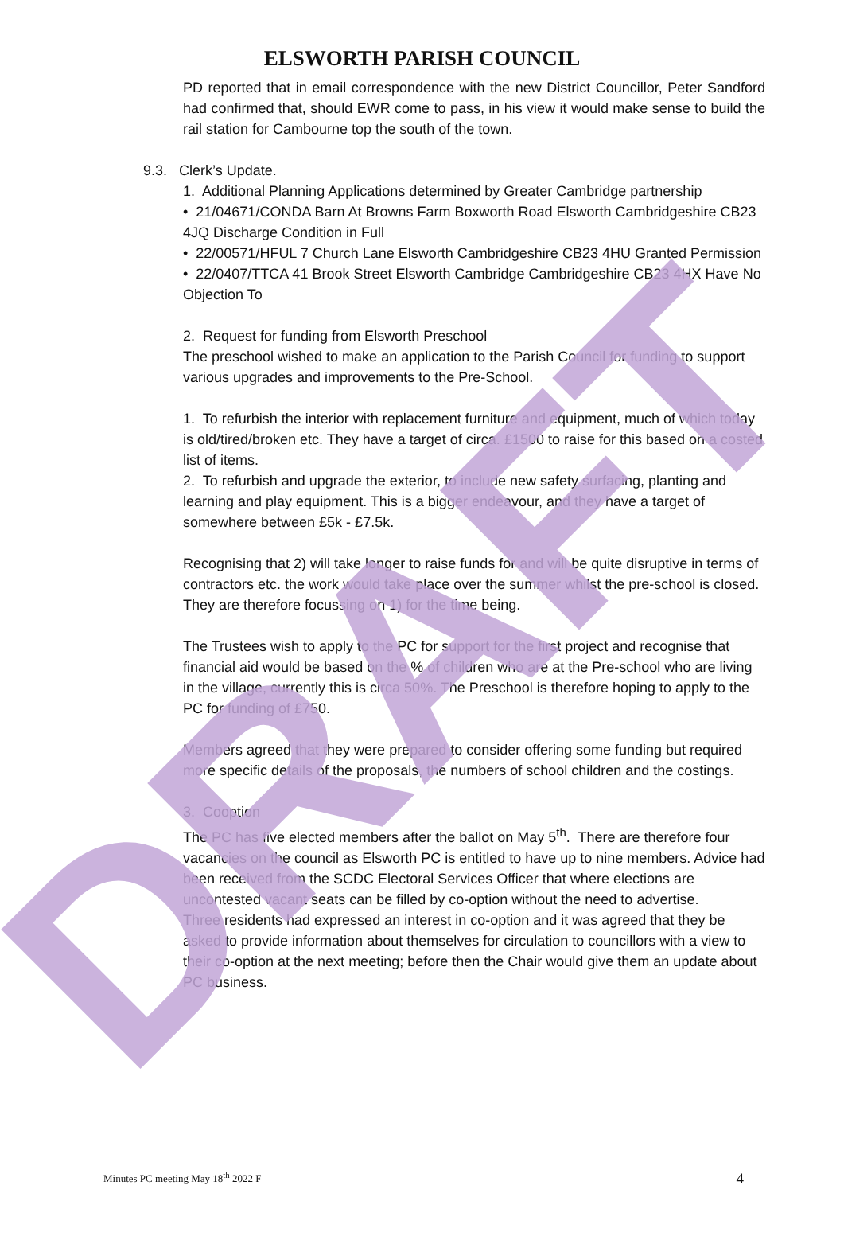DRAFT
ELSWORTH PARISH COUNCIL
PD reported that in email correspondence with the new District Councillor, Peter Sandford had confirmed that, should EWR come to pass, in his view it would make sense to build the rail station for Cambourne top the south of the town.
9.3. Clerk’s Update.
1. Additional Planning Applications determined by Greater Cambridge partnership
• 21/04671/CONDA Barn At Browns Farm Boxworth Road Elsworth Cambridgeshire CB23 4JQ Discharge Condition in Full
• 22/00571/HFUL 7 Church Lane Elsworth Cambridgeshire CB23 4HU Granted Permission
• 22/0407/TTCA 41 Brook Street Elsworth Cambridge Cambridgeshire CB23 4HX Have No Objection To
2. Request for funding from Elsworth Preschool
The preschool wished to make an application to the Parish Council for funding to support various upgrades and improvements to the Pre-School.
1. To refurbish the interior with replacement furniture and equipment, much of which today is old/tired/broken etc. They have a target of circa. £1500 to raise for this based on a costed list of items.
2. To refurbish and upgrade the exterior, to include new safety surfacing, planting and learning and play equipment. This is a bigger endeavour, and they have a target of somewhere between £5k - £7.5k.
Recognising that 2) will take longer to raise funds for and will be quite disruptive in terms of contractors etc. the work would take place over the summer whilst the pre-school is closed. They are therefore focussing on 1) for the time being.
The Trustees wish to apply to the PC for support for the first project and recognise that financial aid would be based on the % of children who are at the Pre-school who are living in the village, currently this is circa 50%. The Preschool is therefore hoping to apply to the PC for funding of £750.
Members agreed that they were prepared to consider offering some funding but required more specific details of the proposals, the numbers of school children and the costings.
3. Cooption
The PC has five elected members after the ballot on May 5<sup>th</sup>. There are therefore four vacancies on the council as Elsworth PC is entitled to have up to nine members. Advice had been received from the SCDC Electoral Services Officer that where elections are uncontested vacant seats can be filled by co-option without the need to advertise.
Three residents had expressed an interest in co-option and it was agreed that they be asked to provide information about themselves for circulation to councillors with a view to their co-option at the next meeting; before then the Chair would give them an update about PC business.
Minutes PC meeting May 18<sup>th</sup> 2022 F 4